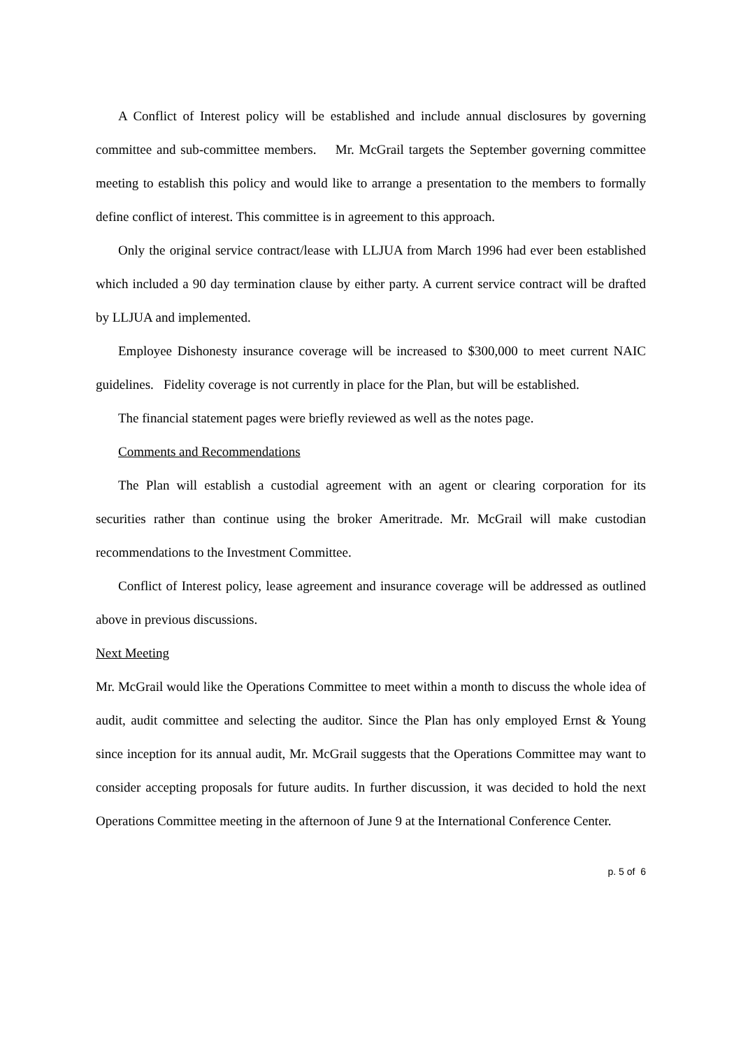A Conflict of Interest policy will be established and include annual disclosures by governing committee and sub-committee members. Mr. McGrail targets the September governing committee meeting to establish this policy and would like to arrange a presentation to the members to formally define conflict of interest. This committee is in agreement to this approach.
Only the original service contract/lease with LLJUA from March 1996 had ever been established which included a 90 day termination clause by either party. A current service contract will be drafted by LLJUA and implemented.
Employee Dishonesty insurance coverage will be increased to $300,000 to meet current NAIC guidelines. Fidelity coverage is not currently in place for the Plan, but will be established.
The financial statement pages were briefly reviewed as well as the notes page.
Comments and Recommendations
The Plan will establish a custodial agreement with an agent or clearing corporation for its securities rather than continue using the broker Ameritrade. Mr. McGrail will make custodian recommendations to the Investment Committee.
Conflict of Interest policy, lease agreement and insurance coverage will be addressed as outlined above in previous discussions.
Next Meeting
Mr. McGrail would like the Operations Committee to meet within a month to discuss the whole idea of audit, audit committee and selecting the auditor. Since the Plan has only employed Ernst & Young since inception for its annual audit, Mr. McGrail suggests that the Operations Committee may want to consider accepting proposals for future audits. In further discussion, it was decided to hold the next Operations Committee meeting in the afternoon of June 9 at the International Conference Center.
p. 5 of 6